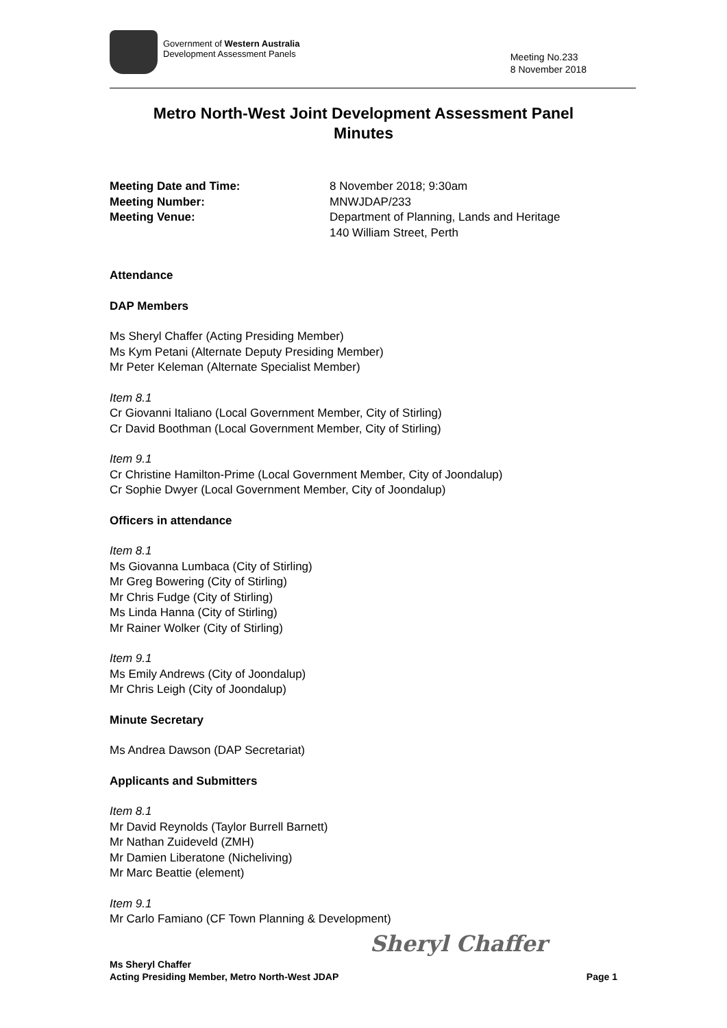Government of Western Australia
Development Assessment Panels
Meeting No.233
8 November 2018
Metro North-West Joint Development Assessment Panel
Minutes
Meeting Date and Time:
8 November 2018; 9:30am
Meeting Number:
MNWJDAP/233
Meeting Venue:
Department of Planning, Lands and Heritage
140 William Street, Perth
Attendance
DAP Members
Ms Sheryl Chaffer (Acting Presiding Member)
Ms Kym Petani (Alternate Deputy Presiding Member)
Mr Peter Keleman (Alternate Specialist Member)
Item 8.1
Cr Giovanni Italiano (Local Government Member, City of Stirling)
Cr David Boothman (Local Government Member, City of Stirling)
Item 9.1
Cr Christine Hamilton-Prime (Local Government Member, City of Joondalup)
Cr Sophie Dwyer (Local Government Member, City of Joondalup)
Officers in attendance
Item 8.1
Ms Giovanna Lumbaca (City of Stirling)
Mr Greg Bowering (City of Stirling)
Mr Chris Fudge (City of Stirling)
Ms Linda Hanna (City of Stirling)
Mr Rainer Wolker (City of Stirling)
Item 9.1
Ms Emily Andrews (City of Joondalup)
Mr Chris Leigh (City of Joondalup)
Minute Secretary
Ms Andrea Dawson (DAP Secretariat)
Applicants and Submitters
Item 8.1
Mr David Reynolds (Taylor Burrell Barnett)
Mr Nathan Zuideveld (ZMH)
Mr Damien Liberatone (Nicheliving)
Mr Marc Beattie (element)
Item 9.1
Mr Carlo Famiano (CF Town Planning & Development)
Ms Sheryl Chaffer
Acting Presiding Member, Metro North-West JDAP
Sheryl Chaffer
Page 1